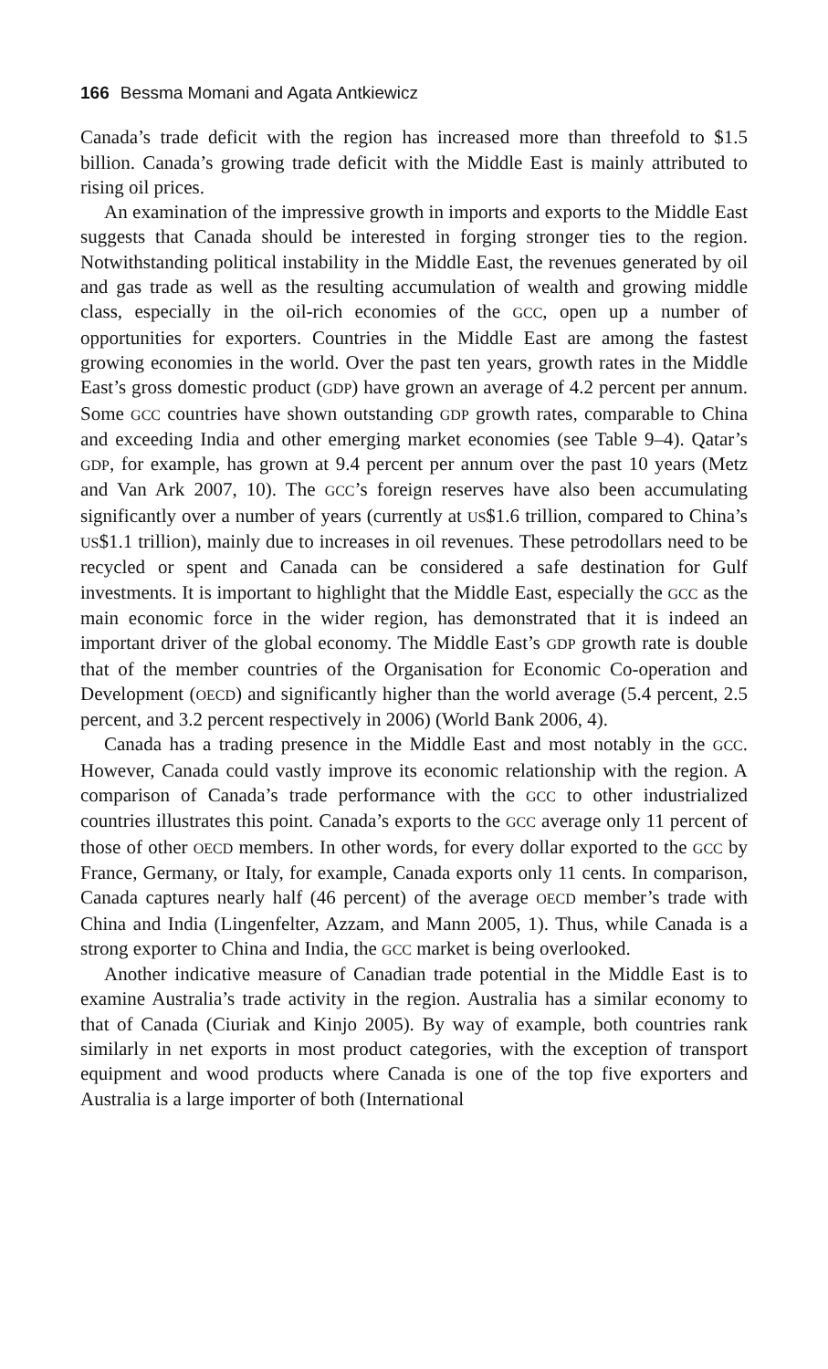166 Bessma Momani and Agata Antkiewicz
Canada’s trade deficit with the region has increased more than threefold to $1.5 billion. Canada’s growing trade deficit with the Middle East is mainly attributed to rising oil prices.
An examination of the impressive growth in imports and exports to the Middle East suggests that Canada should be interested in forging stronger ties to the region. Notwithstanding political instability in the Middle East, the revenues generated by oil and gas trade as well as the resulting accumulation of wealth and growing middle class, especially in the oil-rich economies of the GCC, open up a number of opportunities for exporters. Countries in the Middle East are among the fastest growing economies in the world. Over the past ten years, growth rates in the Middle East’s gross domestic product (GDP) have grown an average of 4.2 percent per annum. Some GCC countries have shown outstanding GDP growth rates, comparable to China and exceeding India and other emerging market economies (see Table 9–4). Qatar’s GDP, for example, has grown at 9.4 percent per annum over the past 10 years (Metz and Van Ark 2007, 10). The GCC’s foreign reserves have also been accumulating significantly over a number of years (currently at US$1.6 trillion, compared to China’s US$1.1 trillion), mainly due to increases in oil revenues. These petrodollars need to be recycled or spent and Canada can be considered a safe destination for Gulf investments. It is important to highlight that the Middle East, especially the GCC as the main economic force in the wider region, has demonstrated that it is indeed an important driver of the global economy. The Middle East’s GDP growth rate is double that of the member countries of the Organisation for Economic Co-operation and Development (OECD) and significantly higher than the world average (5.4 percent, 2.5 percent, and 3.2 percent respectively in 2006) (World Bank 2006, 4).
Canada has a trading presence in the Middle East and most notably in the GCC. However, Canada could vastly improve its economic relationship with the region. A comparison of Canada’s trade performance with the GCC to other industrialized countries illustrates this point. Canada’s exports to the GCC average only 11 percent of those of other OECD members. In other words, for every dollar exported to the GCC by France, Germany, or Italy, for example, Canada exports only 11 cents. In comparison, Canada captures nearly half (46 percent) of the average OECD member’s trade with China and India (Lingenfelter, Azzam, and Mann 2005, 1). Thus, while Canada is a strong exporter to China and India, the GCC market is being overlooked.
Another indicative measure of Canadian trade potential in the Middle East is to examine Australia’s trade activity in the region. Australia has a similar economy to that of Canada (Ciuriak and Kinjo 2005). By way of example, both countries rank similarly in net exports in most product categories, with the exception of transport equipment and wood products where Canada is one of the top five exporters and Australia is a large importer of both (International